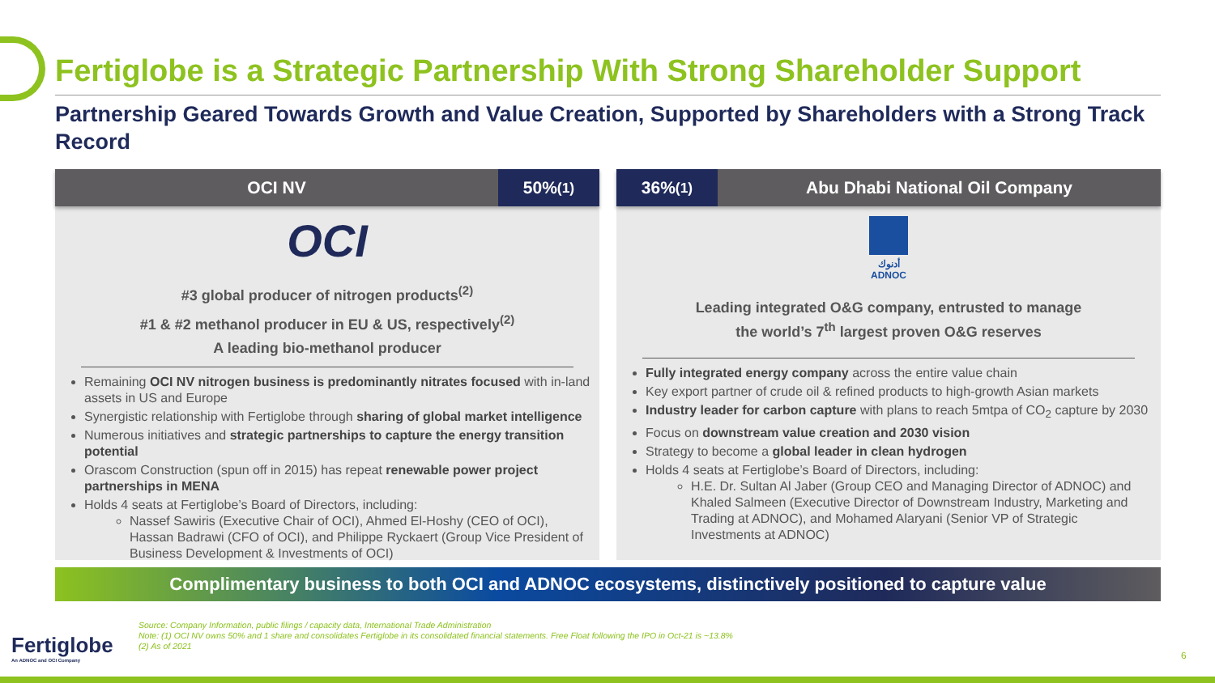Fertiglobe is a Strategic Partnership With Strong Shareholder Support
Partnership Geared Towards Growth and Value Creation, Supported by Shareholders with a Strong Track Record
OCI NV 50%<sup>(1)</sup>
OCI
#3 global producer of nitrogen products<sup>(2)</sup>
#1 & #2 methanol producer in EU & US, respectively<sup>(2)</sup>
A leading bio-methanol producer
Remaining OCI NV nitrogen business is predominantly nitrates focused with in-land assets in US and Europe
Synergistic relationship with Fertiglobe through sharing of global market intelligence
Numerous initiatives and strategic partnerships to capture the energy transition potential
Orascom Construction (spun off in 2015) has repeat renewable power project partnerships in MENA
Holds 4 seats at Fertiglobe’s Board of Directors, including:
Nassef Sawiris (Executive Chair of OCI), Ahmed El-Hoshy (CEO of OCI), Hassan Badrawi (CFO of OCI), and Philippe Ryckaert (Group Vice President of Business Development & Investments of OCI)
36%<sup>(1)</sup> Abu Dhabi National Oil Company
أدنوك
ADNOC
Leading integrated O&G company, entrusted to manage
the world’s 7<sup>th</sup> largest proven O&G reserves
Fully integrated energy company across the entire value chain
Key export partner of crude oil & refined products to high-growth Asian markets
Industry leader for carbon capture with plans to reach 5mtpa of CO<sub>2</sub> capture by 2030
Focus on downstream value creation and 2030 vision
Strategy to become a global leader in clean hydrogen
Holds 4 seats at Fertiglobe’s Board of Directors, including:
H.E. Dr. Sultan Al Jaber (Group CEO and Managing Director of ADNOC) and Khaled Salmeen (Executive Director of Downstream Industry, Marketing and Trading at ADNOC), and Mohamed Alaryani (Senior VP of Strategic Investments at ADNOC)
Complimentary business to both OCI and ADNOC ecosystems, distinctively positioned to capture value
Source: Company Information, public filings / capacity data, International Trade Administration
Note: (1) OCI NV owns 50% and 1 share and consolidates Fertiglobe in its consolidated financial statements. Free Float following the IPO in Oct-21 is ~13.8%
(2) As of 2021
Fertiglobe
An ADNOC and OCI Company
6